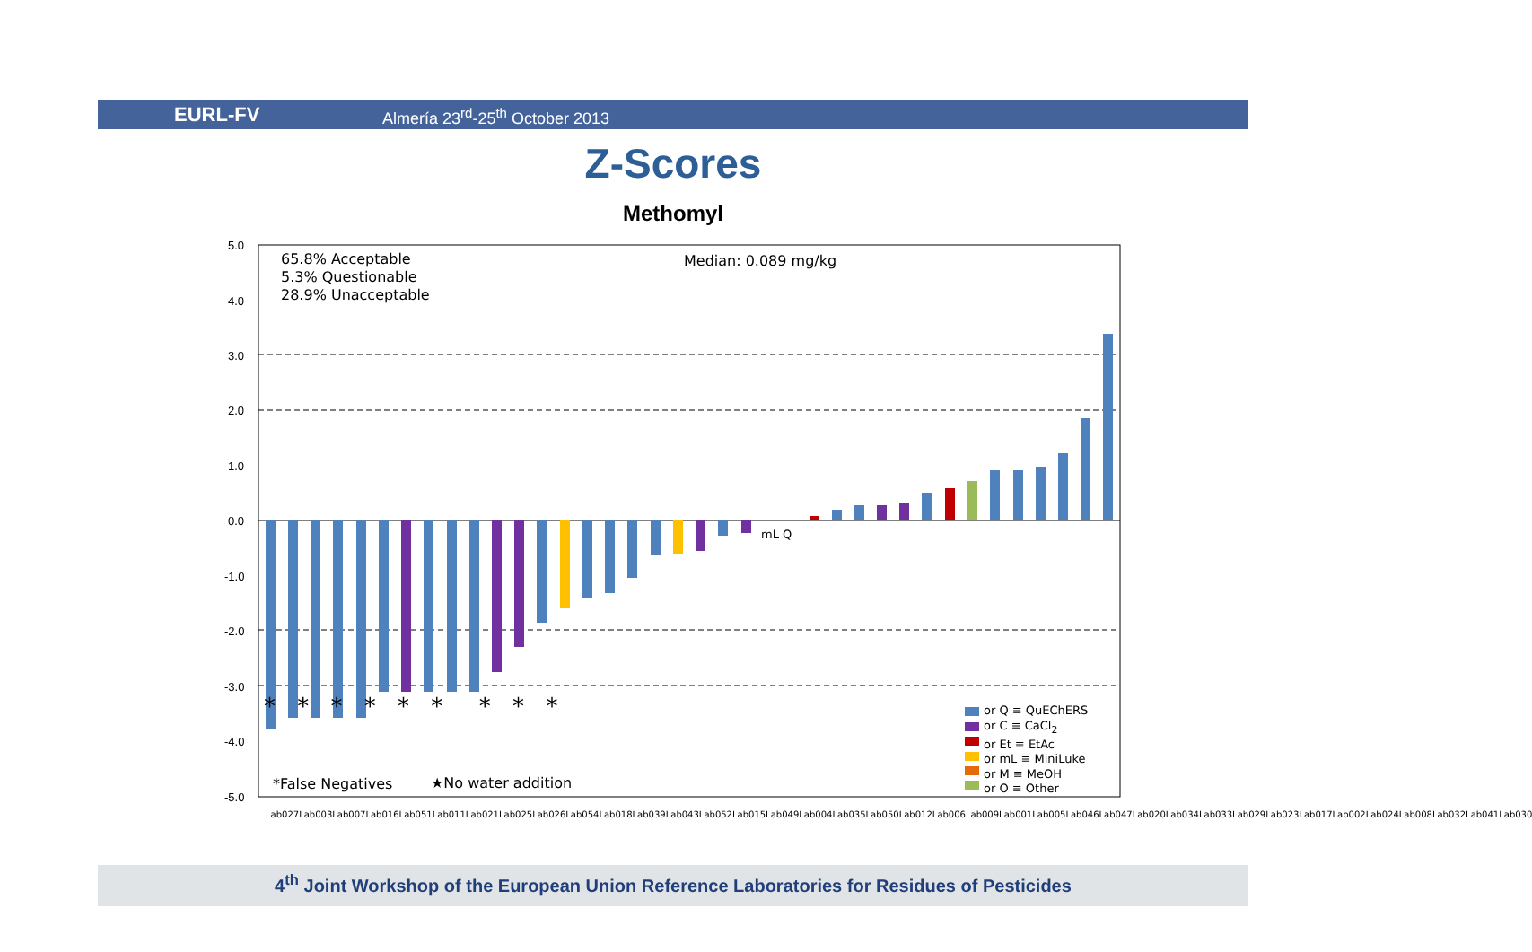EURL-FV
Almería 23<sup>rd</sup>-25<sup>th</sup> October 2013
Z-Scores
Methomyl
5.0
4.0
3.0
2.0
1.0
0.0
-1.0
-2.0
-3.0
-4.0
-5.0
65.8% Acceptable
5.3% Questionable
28.9% Unacceptable
Median: 0.089 mg/kg
mL Q
* * * * * * * * *
*False Negatives ★No water addition
or Q ≡ QuEChERS
or C ≡ CaCl<sub>2</sub>
or Et ≡ EtAc
or mL ≡ MiniLuke
or M ≡ MeOH
or O ≡ Other
Lab027 Lab003 Lab007 Lab016 Lab051 Lab011 Lab021 Lab025 Lab026 Lab054 Lab018 Lab039 Lab043 Lab052 Lab015 Lab049 Lab004 Lab035 Lab050 Lab012 Lab006 Lab009 Lab001 Lab005 Lab046 Lab047 Lab020 Lab034 Lab033 Lab029 Lab023 Lab017 Lab002 Lab024 Lab008 Lab032 Lab041 Lab030
4<sup>th</sup> Joint Workshop of the European Union Reference Laboratories for Residues of Pesticides